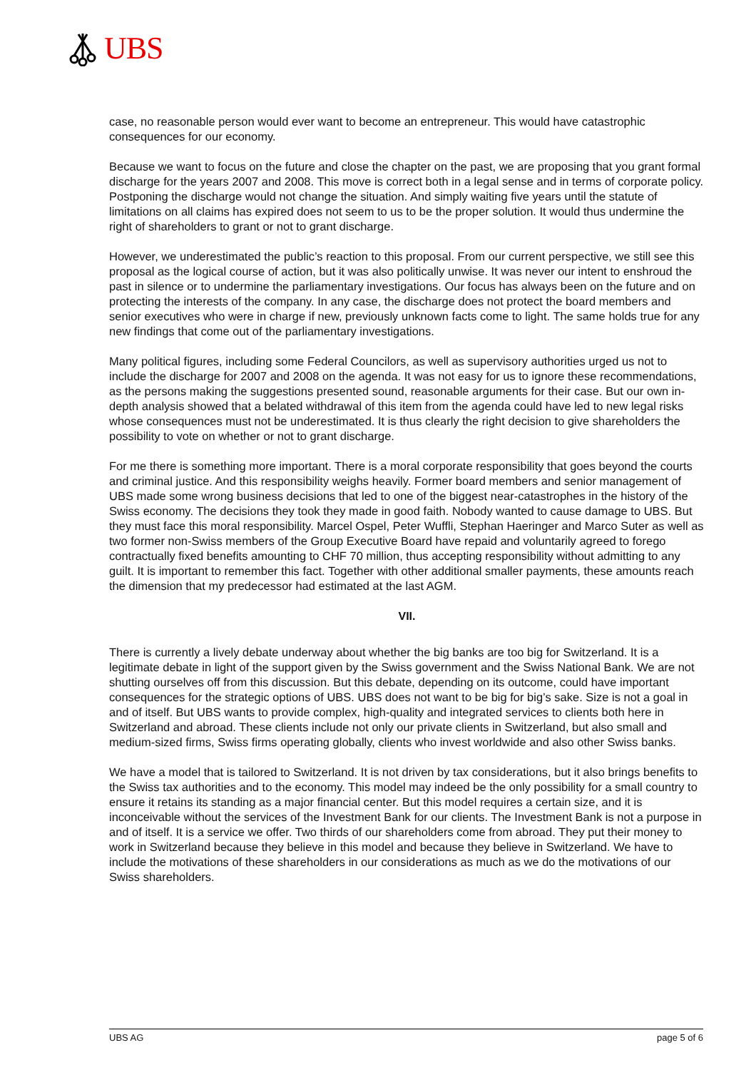UBS
case, no reasonable person would ever want to become an entrepreneur. This would have catastrophic consequences for our economy.
Because we want to focus on the future and close the chapter on the past, we are proposing that you grant formal discharge for the years 2007 and 2008. This move is correct both in a legal sense and in terms of corporate policy. Postponing the discharge would not change the situation. And simply waiting five years until the statute of limitations on all claims has expired does not seem to us to be the proper solution. It would thus undermine the right of shareholders to grant or not to grant discharge.
However, we underestimated the public’s reaction to this proposal. From our current perspective, we still see this proposal as the logical course of action, but it was also politically unwise. It was never our intent to enshroud the past in silence or to undermine the parliamentary investigations. Our focus has always been on the future and on protecting the interests of the company. In any case, the discharge does not protect the board members and senior executives who were in charge if new, previously unknown facts come to light. The same holds true for any new findings that come out of the parliamentary investigations.
Many political figures, including some Federal Councilors, as well as supervisory authorities urged us not to include the discharge for 2007 and 2008 on the agenda. It was not easy for us to ignore these recommendations, as the persons making the suggestions presented sound, reasonable arguments for their case. But our own in-depth analysis showed that a belated withdrawal of this item from the agenda could have led to new legal risks whose consequences must not be underestimated. It is thus clearly the right decision to give shareholders the possibility to vote on whether or not to grant discharge.
For me there is something more important. There is a moral corporate responsibility that goes beyond the courts and criminal justice. And this responsibility weighs heavily. Former board members and senior management of UBS made some wrong business decisions that led to one of the biggest near-catastrophes in the history of the Swiss economy. The decisions they took they made in good faith. Nobody wanted to cause damage to UBS. But they must face this moral responsibility. Marcel Ospel, Peter Wuffli, Stephan Haeringer and Marco Suter as well as two former non-Swiss members of the Group Executive Board have repaid and voluntarily agreed to forego contractually fixed benefits amounting to CHF 70 million, thus accepting responsibility without admitting to any guilt. It is important to remember this fact. Together with other additional smaller payments, these amounts reach the dimension that my predecessor had estimated at the last AGM.
VII.
There is currently a lively debate underway about whether the big banks are too big for Switzerland. It is a legitimate debate in light of the support given by the Swiss government and the Swiss National Bank. We are not shutting ourselves off from this discussion. But this debate, depending on its outcome, could have important consequences for the strategic options of UBS. UBS does not want to be big for big’s sake. Size is not a goal in and of itself. But UBS wants to provide complex, high-quality and integrated services to clients both here in Switzerland and abroad. These clients include not only our private clients in Switzerland, but also small and medium-sized firms, Swiss firms operating globally, clients who invest worldwide and also other Swiss banks.
We have a model that is tailored to Switzerland. It is not driven by tax considerations, but it also brings benefits to the Swiss tax authorities and to the economy. This model may indeed be the only possibility for a small country to ensure it retains its standing as a major financial center. But this model requires a certain size, and it is inconceivable without the services of the Investment Bank for our clients. The Investment Bank is not a purpose in and of itself. It is a service we offer. Two thirds of our shareholders come from abroad. They put their money to work in Switzerland because they believe in this model and because they believe in Switzerland. We have to include the motivations of these shareholders in our considerations as much as we do the motivations of our Swiss shareholders.
UBS AG page 5 of 6